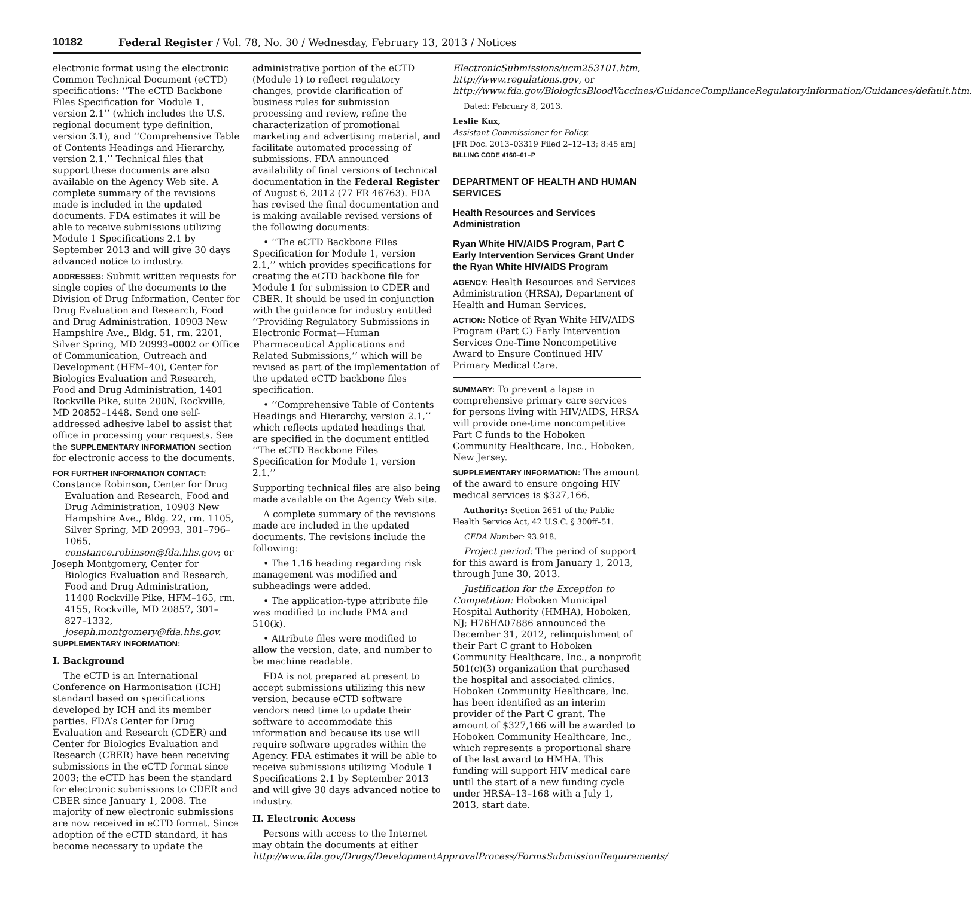10182 Federal Register / Vol. 78, No. 30 / Wednesday, February 13, 2013 / Notices
electronic format using the electronic Common Technical Document (eCTD) specifications: ‘‘The eCTD Backbone Files Specification for Module 1, version 2.1’’ (which includes the U.S. regional document type definition, version 3.1), and ‘‘Comprehensive Table of Contents Headings and Hierarchy, version 2.1.’’ Technical files that support these documents are also available on the Agency Web site. A complete summary of the revisions made is included in the updated documents. FDA estimates it will be able to receive submissions utilizing Module 1 Specifications 2.1 by September 2013 and will give 30 days advanced notice to industry.
ADDRESSES: Submit written requests for single copies of the documents to the Division of Drug Information, Center for Drug Evaluation and Research, Food and Drug Administration, 10903 New Hampshire Ave., Bldg. 51, rm. 2201, Silver Spring, MD 20993–0002 or Office of Communication, Outreach and Development (HFM–40), Center for Biologics Evaluation and Research, Food and Drug Administration, 1401 Rockville Pike, suite 200N, Rockville, MD 20852–1448. Send one self-addressed adhesive label to assist that office in processing your requests. See the SUPPLEMENTARY INFORMATION section for electronic access to the documents.
FOR FURTHER INFORMATION CONTACT:
Constance Robinson, Center for Drug Evaluation and Research, Food and Drug Administration, 10903 New Hampshire Ave., Bldg. 22, rm. 1105, Silver Spring, MD 20993, 301–796–1065, constance.robinson@fda.hhs.gov; or
Joseph Montgomery, Center for Biologics Evaluation and Research, Food and Drug Administration, 11400 Rockville Pike, HFM–165, rm. 4155, Rockville, MD 20857, 301–827–1332, joseph.montgomery@fda.hhs.gov.
SUPPLEMENTARY INFORMATION:
I. Background
The eCTD is an International Conference on Harmonisation (ICH) standard based on specifications developed by ICH and its member parties. FDA’s Center for Drug Evaluation and Research (CDER) and Center for Biologics Evaluation and Research (CBER) have been receiving submissions in the eCTD format since 2003; the eCTD has been the standard for electronic submissions to CDER and CBER since January 1, 2008. The majority of new electronic submissions are now received in eCTD format. Since adoption of the eCTD standard, it has become necessary to update the
administrative portion of the eCTD (Module 1) to reflect regulatory changes, provide clarification of business rules for submission processing and review, refine the characterization of promotional marketing and advertising material, and facilitate automated processing of submissions. FDA announced availability of final versions of technical documentation in the Federal Register of August 6, 2012 (77 FR 46763). FDA has revised the final documentation and is making available revised versions of the following documents:
• ‘‘The eCTD Backbone Files Specification for Module 1, version 2.1,’’ which provides specifications for creating the eCTD backbone file for Module 1 for submission to CDER and CBER. It should be used in conjunction with the guidance for industry entitled ‘‘Providing Regulatory Submissions in Electronic Format—Human Pharmaceutical Applications and Related Submissions,’’ which will be revised as part of the implementation of the updated eCTD backbone files specification.
• ‘‘Comprehensive Table of Contents Headings and Hierarchy, version 2.1,’’ which reflects updated headings that are specified in the document entitled ‘‘The eCTD Backbone Files Specification for Module 1, version 2.1.’’
Supporting technical files are also being made available on the Agency Web site.
A complete summary of the revisions made are included in the updated documents. The revisions include the following:
• The 1.16 heading regarding risk management was modified and subheadings were added.
• The application-type attribute file was modified to include PMA and 510(k).
• Attribute files were modified to allow the version, date, and number to be machine readable.
FDA is not prepared at present to accept submissions utilizing this new version, because eCTD software vendors need time to update their software to accommodate this information and because its use will require software upgrades within the Agency. FDA estimates it will be able to receive submissions utilizing Module 1 Specifications 2.1 by September 2013 and will give 30 days advanced notice to industry.
II. Electronic Access
Persons with access to the Internet may obtain the documents at either http://www.fda.gov/Drugs/DevelopmentApprovalProcess/FormsSubmissionRequirements/
ElectronicSubmissions/ucm253101.htm, http://www.regulations.gov, or http://www.fda.gov/BiologicsBloodVaccines/GuidanceComplianceRegulatoryInformation/Guidances/default.htm.
Dated: February 8, 2013.
Leslie Kux,
Assistant Commissioner for Policy.
[FR Doc. 2013–03319 Filed 2–12–13; 8:45 am]
BILLING CODE 4160–01–P
DEPARTMENT OF HEALTH AND HUMAN SERVICES
Health Resources and Services Administration
Ryan White HIV/AIDS Program, Part C Early Intervention Services Grant Under the Ryan White HIV/AIDS Program
AGENCY: Health Resources and Services Administration (HRSA), Department of Health and Human Services.
ACTION: Notice of Ryan White HIV/AIDS Program (Part C) Early Intervention Services One-Time Noncompetitive Award to Ensure Continued HIV Primary Medical Care.
SUMMARY: To prevent a lapse in comprehensive primary care services for persons living with HIV/AIDS, HRSA will provide one-time noncompetitive Part C funds to the Hoboken Community Healthcare, Inc., Hoboken, New Jersey.
SUPPLEMENTARY INFORMATION: The amount of the award to ensure ongoing HIV medical services is $327,166.
Authority: Section 2651 of the Public Health Service Act, 42 U.S.C. § 300ff–51.
CFDA Number: 93.918.
Project period: The period of support for this award is from January 1, 2013, through June 30, 2013.
Justification for the Exception to Competition: Hoboken Municipal Hospital Authority (HMHA), Hoboken, NJ; H76HA07886 announced the December 31, 2012, relinquishment of their Part C grant to Hoboken Community Healthcare, Inc., a nonprofit 501(c)(3) organization that purchased the hospital and associated clinics. Hoboken Community Healthcare, Inc. has been identified as an interim provider of the Part C grant. The amount of $327,166 will be awarded to Hoboken Community Healthcare, Inc., which represents a proportional share of the last award to HMHA. This funding will support HIV medical care until the start of a new funding cycle under HRSA–13–168 with a July 1, 2013, start date.